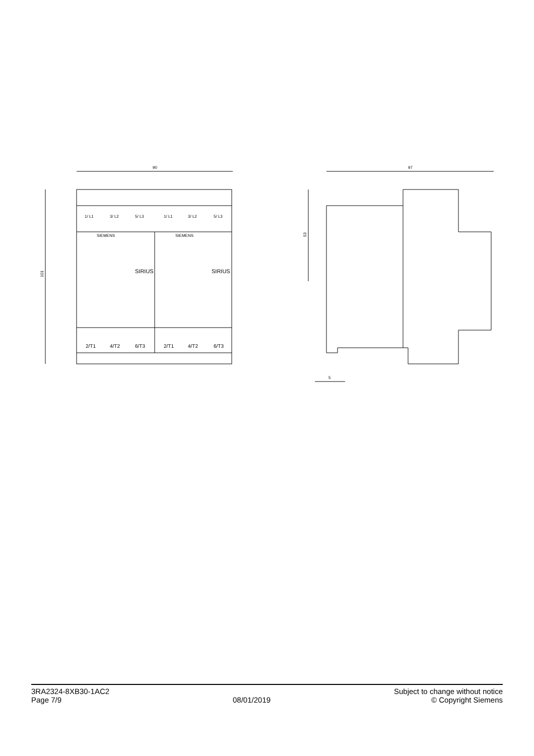90
101
SIRIUS
SIRIUS
SIEMENS
SIEMENS
1/ L1
3/ L2
5/ L3
1/ L1
3/ L2
5/ L3
2/T1
4/T2
6/T3
2/T1
4/T2
6/T3
97
53
5
3RA2324-8XB30-1AC2
Page 7/9
08/01/2019 Subject to change without notice
© Copyright Siemens